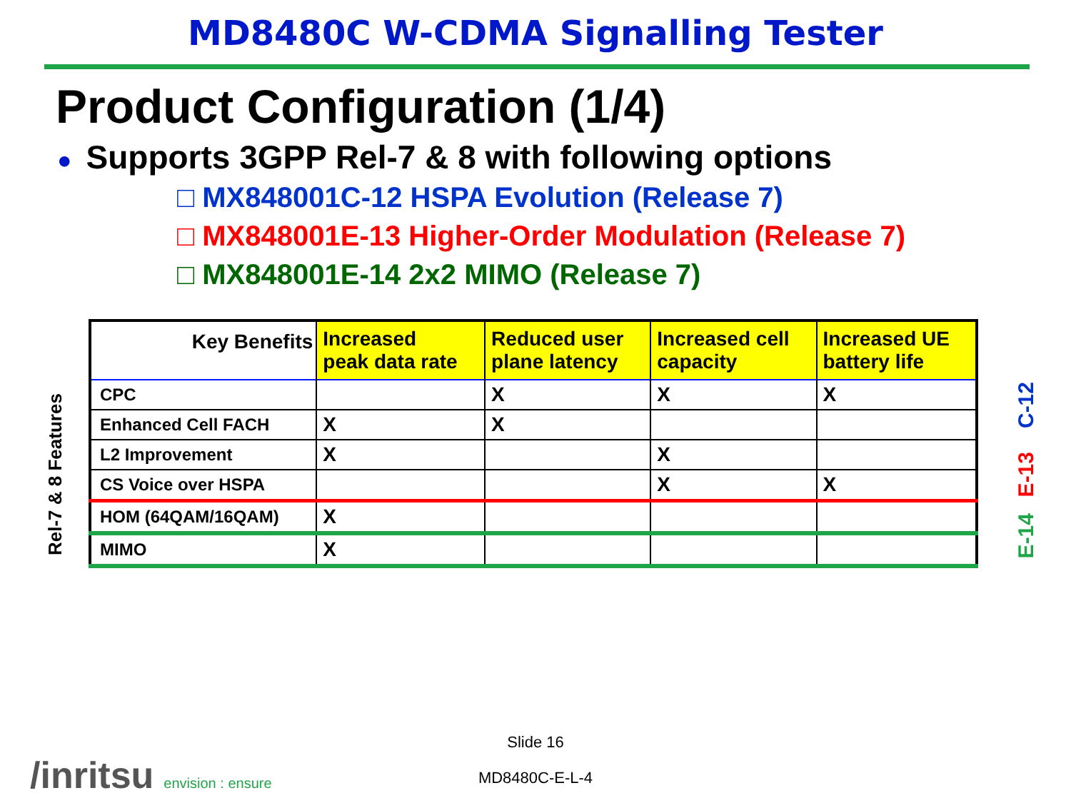MD8480C W-CDMA Signalling Tester
Product Configuration (1/4)
● Supports 3GPP Rel-7 & 8 with following options
□ MX848001C-12 HSPA Evolution (Release 7)
□ MX848001E-13 Higher-Order Modulation (Release 7)
□ MX848001E-14 2x2 MIMO (Release 7)
Rel-7 & 8 Features
| Key Benefits | Increased peak data rate | Reduced user plane latency | Increased cell capacity | Increased UE battery life |
| --- | --- | --- | --- | --- |
| CPC | | X | X | X |
| Enhanced Cell FACH | X | X | | |
| L2 Improvement | X | | X | |
| CS Voice over HSPA | | | X | X |
| HOM (64QAM/16QAM) | X | | | |
| MIMO | X | | | |
C-12
E-13
E-14
Slide 16
MD8480C-E-L-4 /inritsu envision : ensure